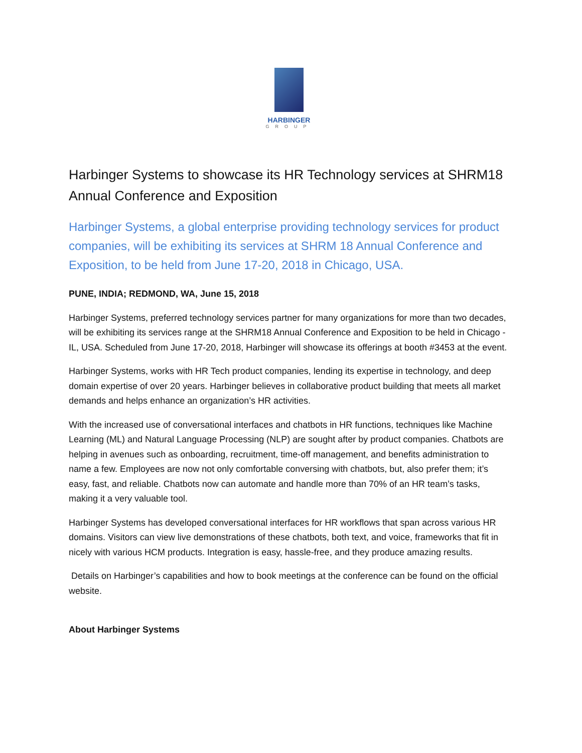HARBINGER
GROUP
Harbinger Systems to showcase its HR Technology services at SHRM18 Annual Conference and Exposition
Harbinger Systems, a global enterprise providing technology services for product companies, will be exhibiting its services at SHRM 18 Annual Conference and Exposition, to be held from June 17-20, 2018 in Chicago, USA.
PUNE, INDIA; REDMOND, WA, June 15, 2018
Harbinger Systems, preferred technology services partner for many organizations for more than two decades, will be exhibiting its services range at the SHRM18 Annual Conference and Exposition to be held in Chicago - IL, USA. Scheduled from June 17-20, 2018, Harbinger will showcase its offerings at booth #3453 at the event.
Harbinger Systems, works with HR Tech product companies, lending its expertise in technology, and deep domain expertise of over 20 years. Harbinger believes in collaborative product building that meets all market demands and helps enhance an organization’s HR activities.
With the increased use of conversational interfaces and chatbots in HR functions, techniques like Machine Learning (ML) and Natural Language Processing (NLP) are sought after by product companies. Chatbots are helping in avenues such as onboarding, recruitment, time-off management, and benefits administration to name a few. Employees are now not only comfortable conversing with chatbots, but, also prefer them; it’s easy, fast, and reliable. Chatbots now can automate and handle more than 70% of an HR team’s tasks, making it a very valuable tool.
Harbinger Systems has developed conversational interfaces for HR workflows that span across various HR domains. Visitors can view live demonstrations of these chatbots, both text, and voice, frameworks that fit in nicely with various HCM products. Integration is easy, hassle-free, and they produce amazing results.
Details on Harbinger’s capabilities and how to book meetings at the conference can be found on the official website.
About Harbinger Systems